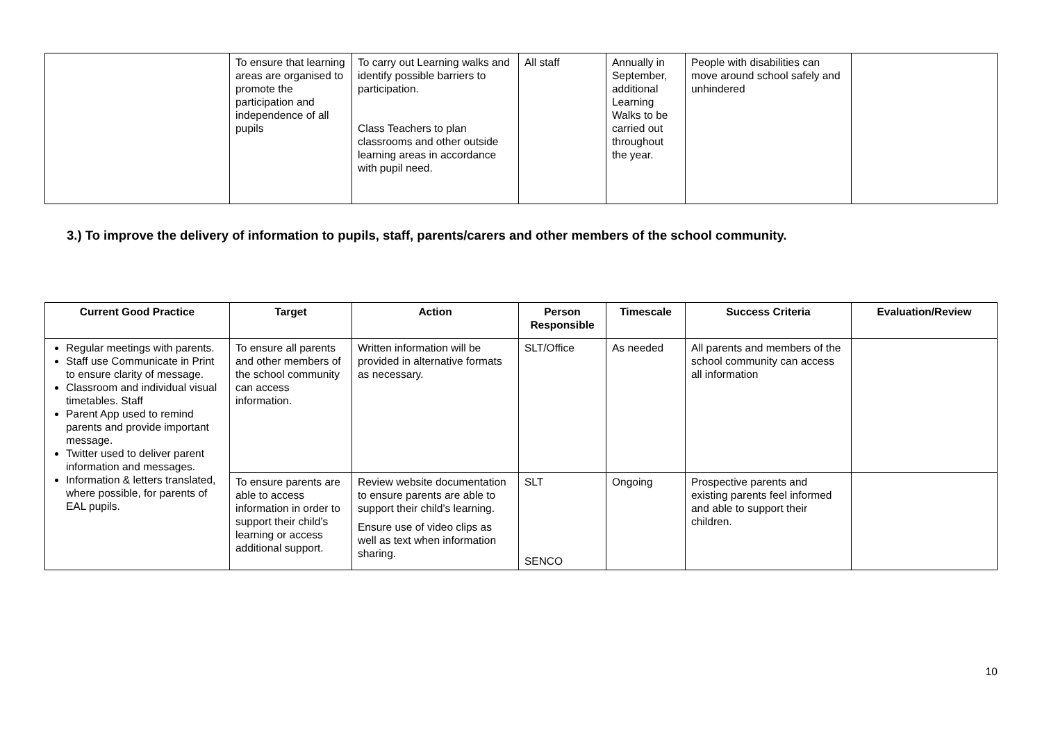| | To ensure that learning areas are organised to promote the participation and independence of all pupils | To carry out Learning walks and identify possible barriers to participation. Class Teachers to plan classrooms and other outside learning areas in accordance with pupil need. | All staff | Annually in September, additional Learning Walks to be carried out throughout the year. | People with disabilities can move around school safely and unhindered | |
3.) To improve the delivery of information to pupils, staff, parents/carers and other members of the school community.
| Current Good Practice | Target | Action | Person Responsible | Timescale | Success Criteria | Evaluation/Review |
| --- | --- | --- | --- | --- | --- | --- |
| Regular meetings with parents. Staff use Communicate in Print to ensure clarity of message. Classroom and individual visual timetables. Staff Parent App used to remind parents and provide important message. Twitter used to deliver parent information and messages. Information & letters translated, where possible, for parents of EAL pupils. | To ensure all parents and other members of the school community can access information. | Written information will be provided in alternative formats as necessary. | SLT/Office | As needed | All parents and members of the school community can access all information | |
| | To ensure parents are able to access information in order to support their child’s learning or access additional support. | Review website documentation to ensure parents are able to support their child’s learning. Ensure use of video clips as well as text when information sharing. | SLT SENCO | Ongoing | Prospective parents and existing parents feel informed and able to support their children. | |
10